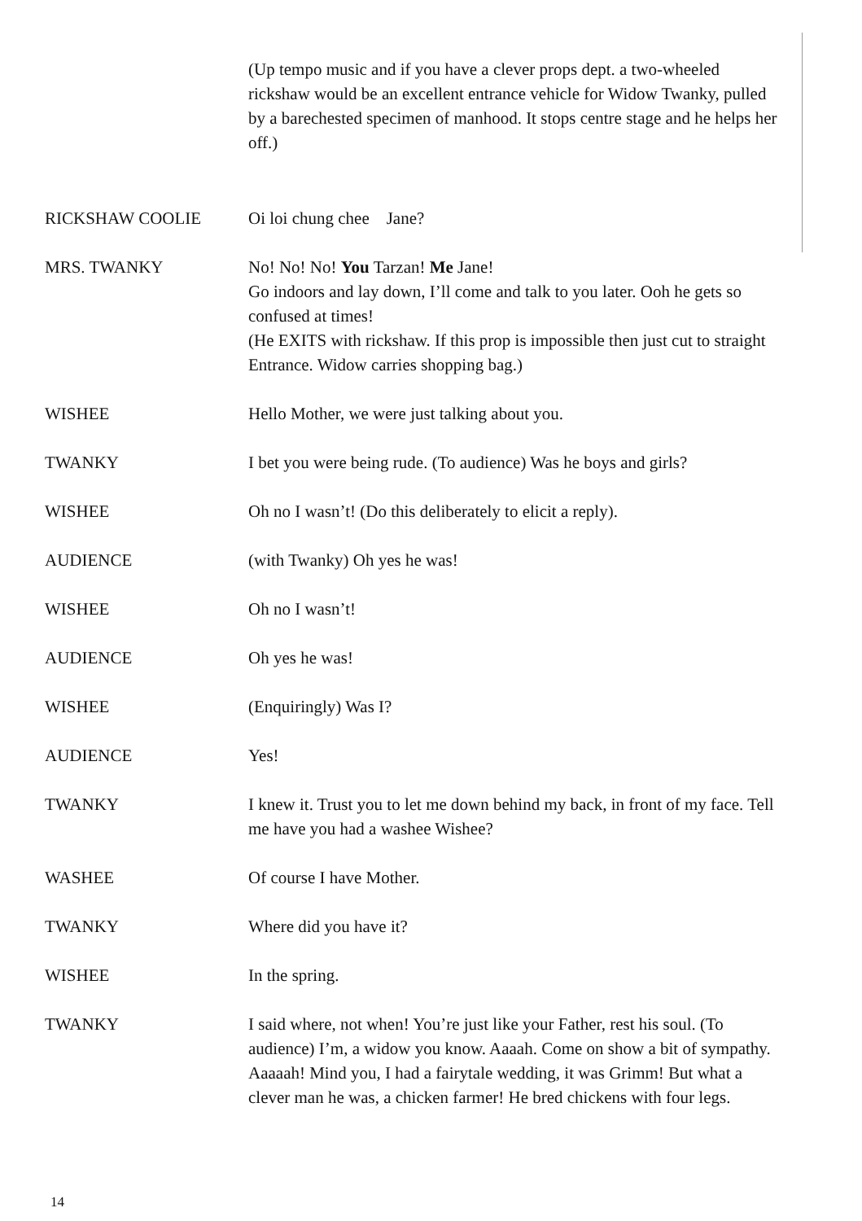(Up tempo music and if you have a clever props dept. a two-wheeled rickshaw would be an excellent entrance vehicle for Widow Twanky, pulled by a barechested specimen of manhood. It stops centre stage and he helps her off.)
RICKSHAW COOLIE Oi loi chung chee Jane?
MRS. TWANKY No! No! No! You Tarzan! Me Jane!
Go indoors and lay down, I’ll come and talk to you later. Ooh he gets so confused at times!
(He EXITS with rickshaw. If this prop is impossible then just cut to straight Entrance. Widow carries shopping bag.)
WISHEE Hello Mother, we were just talking about you.
TWANKY I bet you were being rude. (To audience) Was he boys and girls?
WISHEE Oh no I wasn’t! (Do this deliberately to elicit a reply).
AUDIENCE (with Twanky) Oh yes he was!
WISHEE Oh no I wasn’t!
AUDIENCE Oh yes he was!
WISHEE (Enquiringly) Was I?
AUDIENCE Yes!
TWANKY I knew it. Trust you to let me down behind my back, in front of my face. Tell me have you had a washee Wishee?
WASHEE Of course I have Mother.
TWANKY Where did you have it?
WISHEE In the spring.
TWANKY I said where, not when! You’re just like your Father, rest his soul. (To audience) I’m, a widow you know. Aaaah. Come on show a bit of sympathy. Aaaaah! Mind you, I had a fairytale wedding, it was Grimm! But what a clever man he was, a chicken farmer! He bred chickens with four legs.
14